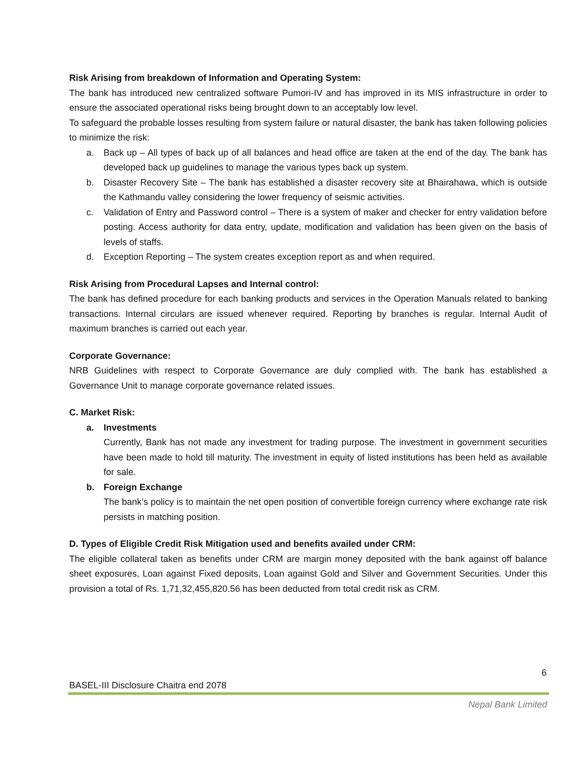Risk Arising from breakdown of Information and Operating System:
The bank has introduced new centralized software Pumori-IV and has improved in its MIS infrastructure in order to ensure the associated operational risks being brought down to an acceptably low level.
To safeguard the probable losses resulting from system failure or natural disaster, the bank has taken following policies to minimize the risk:
a. Back up – All types of back up of all balances and head office are taken at the end of the day. The bank has developed back up guidelines to manage the various types back up system.
b. Disaster Recovery Site – The bank has established a disaster recovery site at Bhairahawa, which is outside the Kathmandu valley considering the lower frequency of seismic activities.
c. Validation of Entry and Password control – There is a system of maker and checker for entry validation before posting. Access authority for data entry, update, modification and validation has been given on the basis of levels of staffs.
d. Exception Reporting – The system creates exception report as and when required.
Risk Arising from Procedural Lapses and Internal control:
The bank has defined procedure for each banking products and services in the Operation Manuals related to banking transactions. Internal circulars are issued whenever required. Reporting by branches is regular. Internal Audit of maximum branches is carried out each year.
Corporate Governance:
NRB Guidelines with respect to Corporate Governance are duly complied with. The bank has established a Governance Unit to manage corporate governance related issues.
C. Market Risk:
a. Investments
Currently, Bank has not made any investment for trading purpose. The investment in government securities have been made to hold till maturity. The investment in equity of listed institutions has been held as available for sale.
b. Foreign Exchange
The bank’s policy is to maintain the net open position of convertible foreign currency where exchange rate risk persists in matching position.
D. Types of Eligible Credit Risk Mitigation used and benefits availed under CRM:
The eligible collateral taken as benefits under CRM are margin money deposited with the bank against off balance sheet exposures, Loan against Fixed deposits, Loan against Gold and Silver and Government Securities. Under this provision a total of Rs. 1,71,32,455,820.56 has been deducted from total credit risk as CRM.
6
BASEL-III Disclosure Chaitra end 2078
Nepal Bank Limited